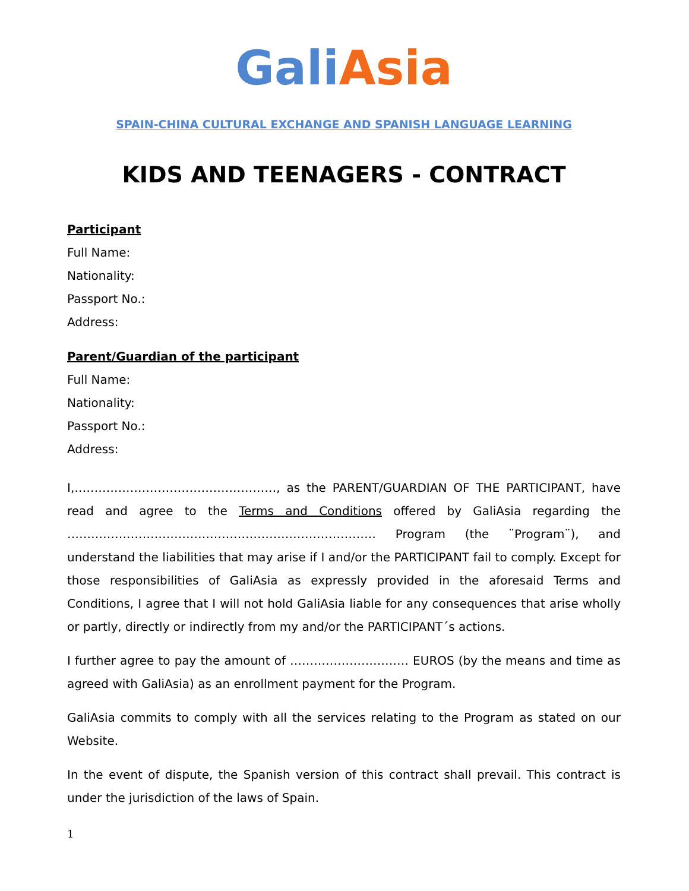Gali Asia
SPAIN-CHINA CULTURAL EXCHANGE AND SPANISH LANGUAGE LEARNING
KIDS AND TEENAGERS - CONTRACT
Participant
Full Name:
Nationality:
Passport No.:
Address:
Parent/Guardian of the participant
Full Name:
Nationality:
Passport No.:
Address:
I,……………………………………………, as the PARENT/GUARDIAN OF THE PARTICIPANT, have read and agree to the Terms and Conditions offered by GaliAsia regarding the …………………………………………………………………… Program (the ¨Program¨), and understand the liabilities that may arise if I and/or the PARTICIPANT fail to comply. Except for those responsibilities of GaliAsia as expressly provided in the aforesaid Terms and Conditions, I agree that I will not hold GaliAsia liable for any consequences that arise wholly or partly, directly or indirectly from my and/or the PARTICIPANT´s actions.
I further agree to pay the amount of ………………………… EUROS (by the means and time as agreed with GaliAsia) as an enrollment payment for the Program.
GaliAsia commits to comply with all the services relating to the Program as stated on our Website.
In the event of dispute, the Spanish version of this contract shall prevail. This contract is under the jurisdiction of the laws of Spain.
1